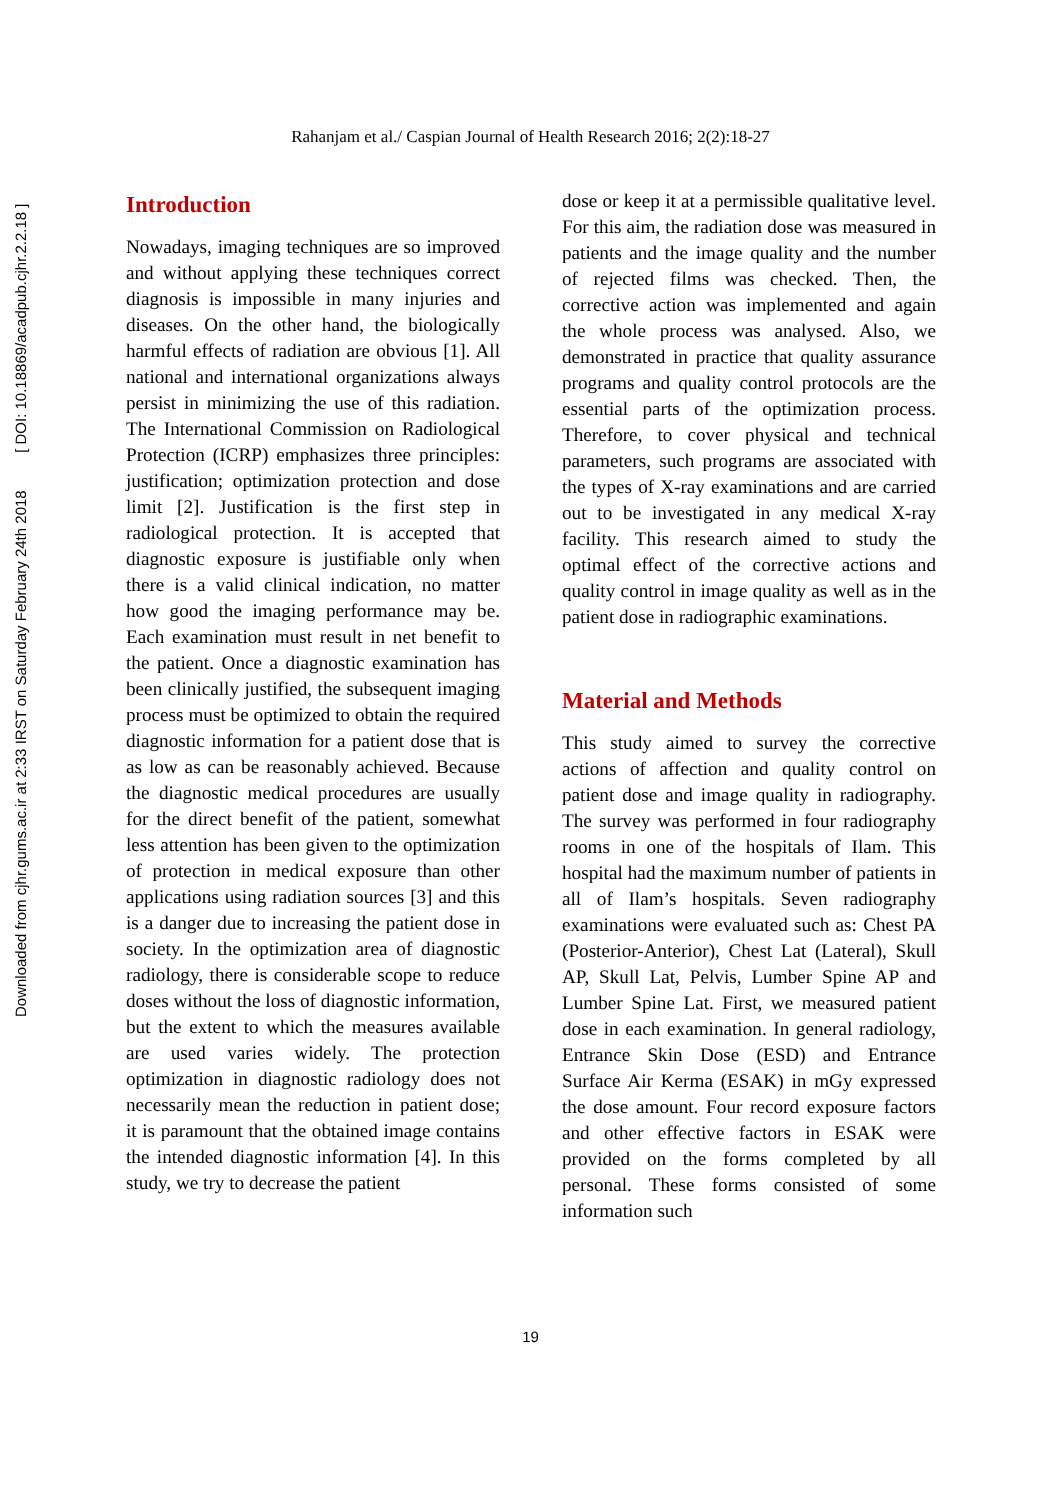Downloaded from cjhr.gums.ac.ir at 2:33 IRST on Saturday February 24th 2018 [ DOI: 10.18869/acadpub.cjhr.2.2.18 ]
Rahanjam et al./ Caspian Journal of Health Research 2016; 2(2):18-27
Introduction
Nowadays, imaging techniques are so improved and without applying these techniques correct diagnosis is impossible in many injuries and diseases. On the other hand, the biologically harmful effects of radiation are obvious [1]. All national and international organizations always persist in minimizing the use of this radiation. The International Commission on Radiological Protection (ICRP) emphasizes three principles: justification; optimization protection and dose limit [2]. Justification is the first step in radiological protection. It is accepted that diagnostic exposure is justifiable only when there is a valid clinical indication, no matter how good the imaging performance may be. Each examination must result in net benefit to the patient. Once a diagnostic examination has been clinically justified, the subsequent imaging process must be optimized to obtain the required diagnostic information for a patient dose that is as low as can be reasonably achieved. Because the diagnostic medical procedures are usually for the direct benefit of the patient, somewhat less attention has been given to the optimization of protection in medical exposure than other applications using radiation sources [3] and this is a danger due to increasing the patient dose in society. In the optimization area of diagnostic radiology, there is considerable scope to reduce doses without the loss of diagnostic information, but the extent to which the measures available are used varies widely. The protection optimization in diagnostic radiology does not necessarily mean the reduction in patient dose; it is paramount that the obtained image contains the intended diagnostic information [4]. In this study, we try to decrease the patient
dose or keep it at a permissible qualitative level. For this aim, the radiation dose was measured in patients and the image quality and the number of rejected films was checked. Then, the corrective action was implemented and again the whole process was analysed. Also, we demonstrated in practice that quality assurance programs and quality control protocols are the essential parts of the optimization process. Therefore, to cover physical and technical parameters, such programs are associated with the types of X-ray examinations and are carried out to be investigated in any medical X-ray facility. This research aimed to study the optimal effect of the corrective actions and quality control in image quality as well as in the patient dose in radiographic examinations.
Material and Methods
This study aimed to survey the corrective actions of affection and quality control on patient dose and image quality in radiography. The survey was performed in four radiography rooms in one of the hospitals of Ilam. This hospital had the maximum number of patients in all of Ilam’s hospitals. Seven radiography examinations were evaluated such as: Chest PA (Posterior-Anterior), Chest Lat (Lateral), Skull AP, Skull Lat, Pelvis, Lumber Spine AP and Lumber Spine Lat. First, we measured patient dose in each examination. In general radiology, Entrance Skin Dose (ESD) and Entrance Surface Air Kerma (ESAK) in mGy expressed the dose amount. Four record exposure factors and other effective factors in ESAK were provided on the forms completed by all personal. These forms consisted of some information such
19